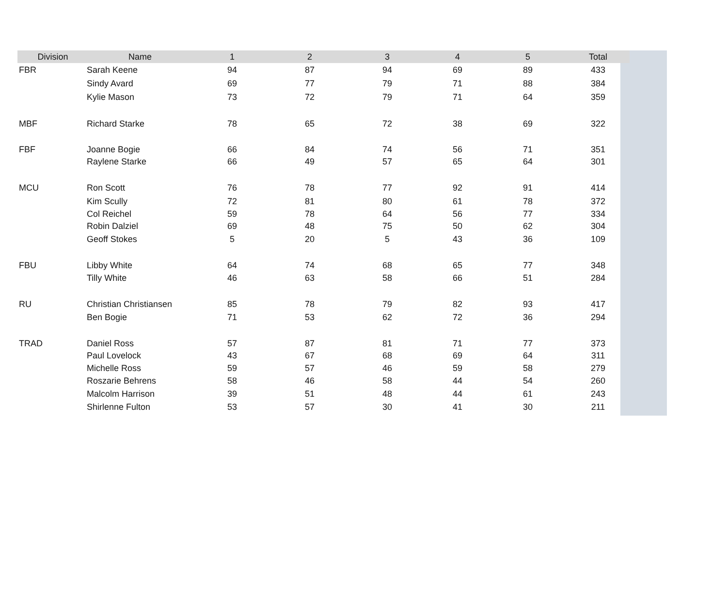| Division | Name | 1 | 2 | 3 | 4 | 5 | Total |
| --- | --- | --- | --- | --- | --- | --- | --- |
| FBR | Sarah Keene | 94 | 87 | 94 | 69 | 89 | 433 |
| | Sindy Avard | 69 | 77 | 79 | 71 | 88 | 384 |
| | Kylie Mason | 73 | 72 | 79 | 71 | 64 | 359 |
| MBF | Richard Starke | 78 | 65 | 72 | 38 | 69 | 322 |
| FBF | Joanne Bogie | 66 | 84 | 74 | 56 | 71 | 351 |
| | Raylene Starke | 66 | 49 | 57 | 65 | 64 | 301 |
| MCU | Ron Scott | 76 | 78 | 77 | 92 | 91 | 414 |
| | Kim Scully | 72 | 81 | 80 | 61 | 78 | 372 |
| | Col Reichel | 59 | 78 | 64 | 56 | 77 | 334 |
| | Robin Dalziel | 69 | 48 | 75 | 50 | 62 | 304 |
| | Geoff Stokes | 5 | 20 | 5 | 43 | 36 | 109 |
| FBU | Libby White | 64 | 74 | 68 | 65 | 77 | 348 |
| | Tilly White | 46 | 63 | 58 | 66 | 51 | 284 |
| RU | Christian Christiansen | 85 | 78 | 79 | 82 | 93 | 417 |
| | Ben Bogie | 71 | 53 | 62 | 72 | 36 | 294 |
| TRAD | Daniel Ross | 57 | 87 | 81 | 71 | 77 | 373 |
| | Paul Lovelock | 43 | 67 | 68 | 69 | 64 | 311 |
| | Michelle Ross | 59 | 57 | 46 | 59 | 58 | 279 |
| | Roszarie Behrens | 58 | 46 | 58 | 44 | 54 | 260 |
| | Malcolm Harrison | 39 | 51 | 48 | 44 | 61 | 243 |
| | Shirlenne Fulton | 53 | 57 | 30 | 41 | 30 | 211 |